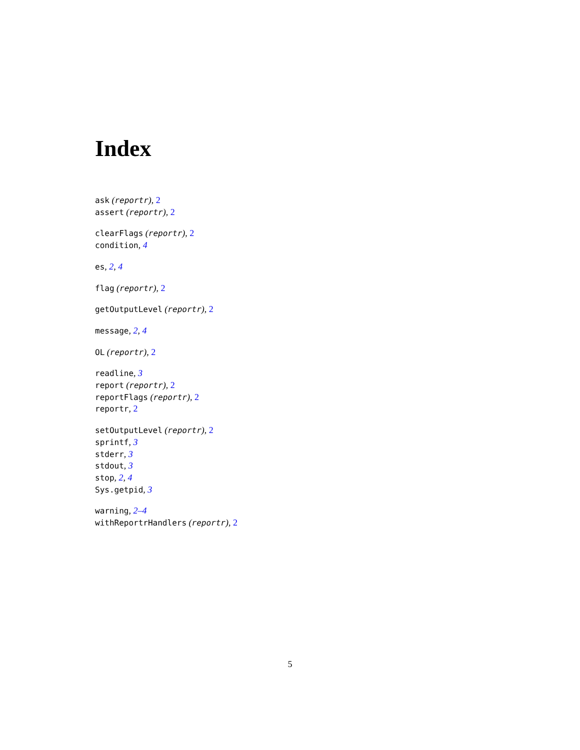Index
ask (reportr), 2
assert (reportr), 2
clearFlags (reportr), 2
condition, 4
es, 2, 4
flag (reportr), 2
getOutputLevel (reportr), 2
message, 2, 4
OL (reportr), 2
readline, 3
report (reportr), 2
reportFlags (reportr), 2
reportr, 2
setOutputLevel (reportr), 2
sprintf, 3
stderr, 3
stdout, 3
stop, 2, 4
Sys.getpid, 3
warning, 2–4
withReportrHandlers (reportr), 2
5